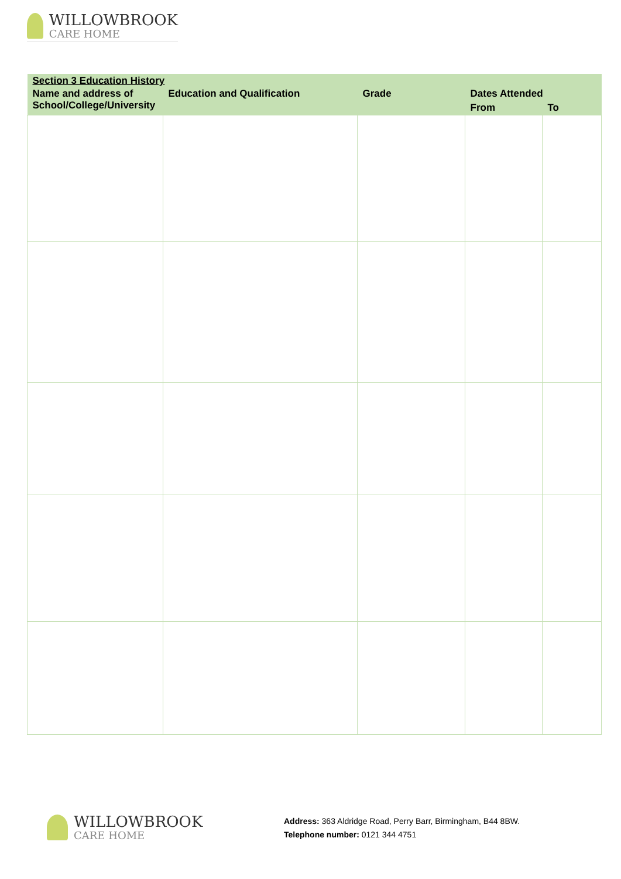WILLOWBROOK
CARE HOME
| Section 3 Education History | | | | |
| --- | --- | --- | --- | --- |
| Name and address of School/College/University | Education and Qualification | Grade | Dates Attended | |
| | | | From | To |
WILLOWBROOK
CARE HOME
Address: 363 Aldridge Road, Perry Barr, Birmingham, B44 8BW.
Telephone number: 0121 344 4751